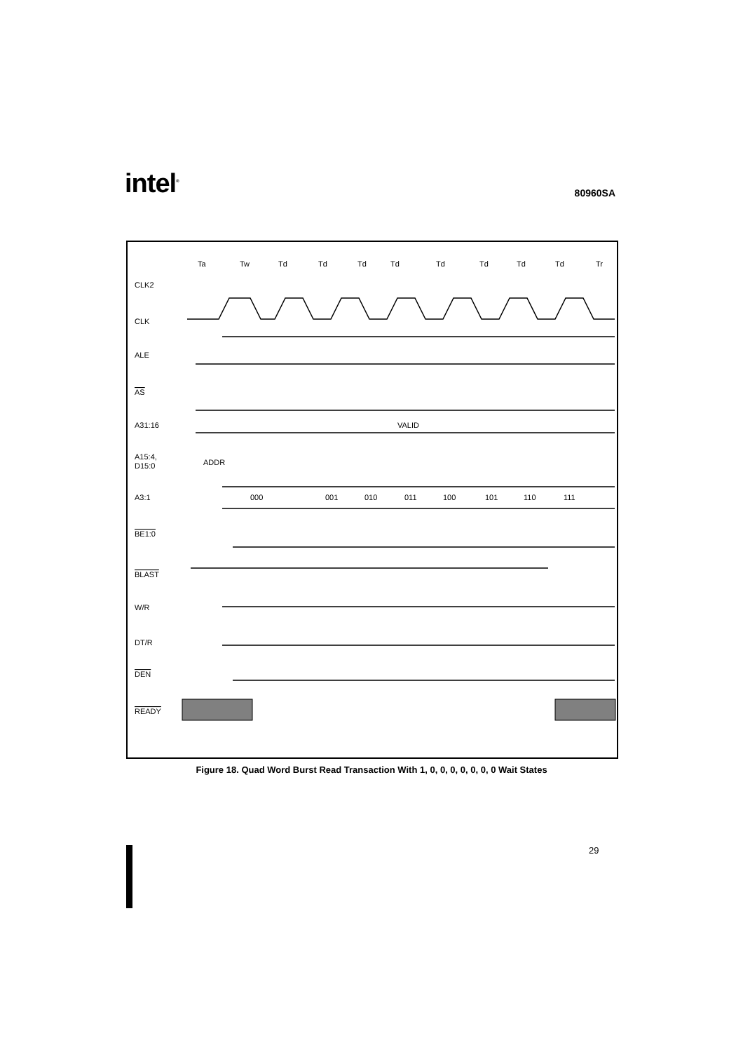intel<sup>®</sup>
80960SA
Ta
Tw
Td
Td
Td
Td
Td
Td
Td
Td
Tr
CLK2
CLK
ALE
AS
A31:16
A15:4,
D15:0
A3:1
BE1:0
BLAST
W/R
DT/R
DEN
READY
VALID
ADDR
000
001
010
011
100
101
110
111
Figure 18. Quad Word Burst Read Transaction With 1, 0, 0, 0, 0, 0, 0, 0 Wait States
29